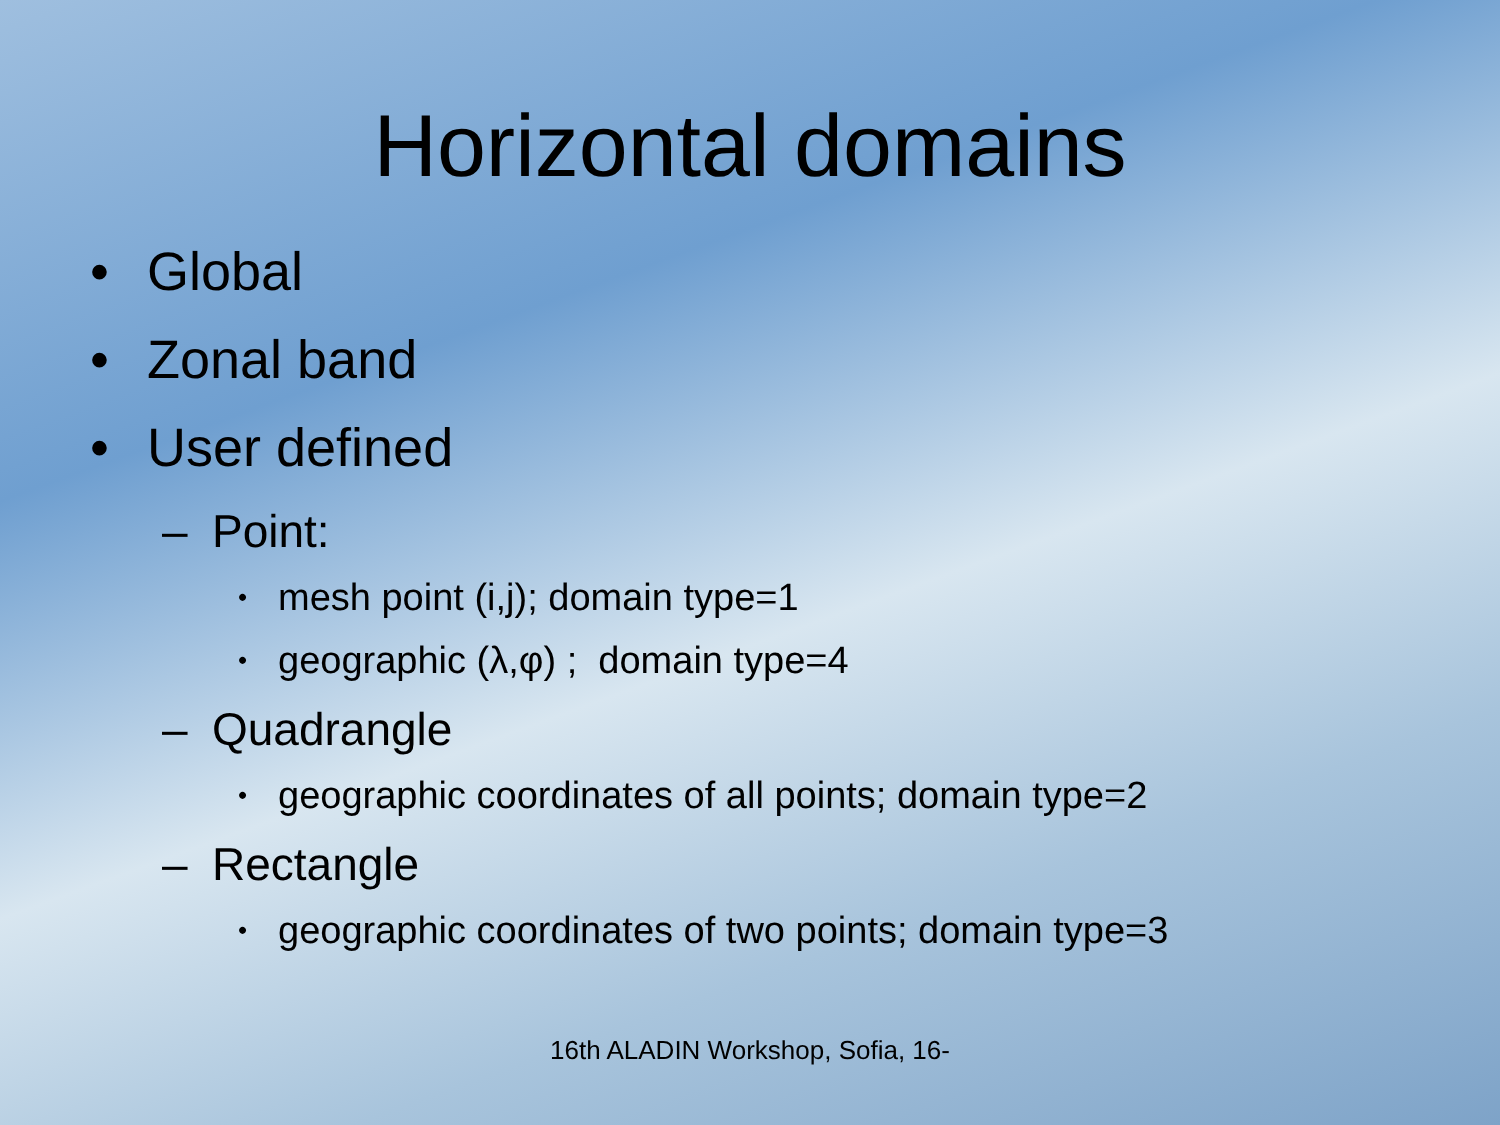Horizontal domains
• Global
• Zonal band
• User defined
– Point:
• mesh point (i,j); domain type=1
• geographic (λ,φ) ; domain type=4
– Quadrangle
• geographic coordinates of all points; domain type=2
– Rectangle
• geographic coordinates of two points; domain type=3
16th ALADIN Workshop, Sofia, 16-